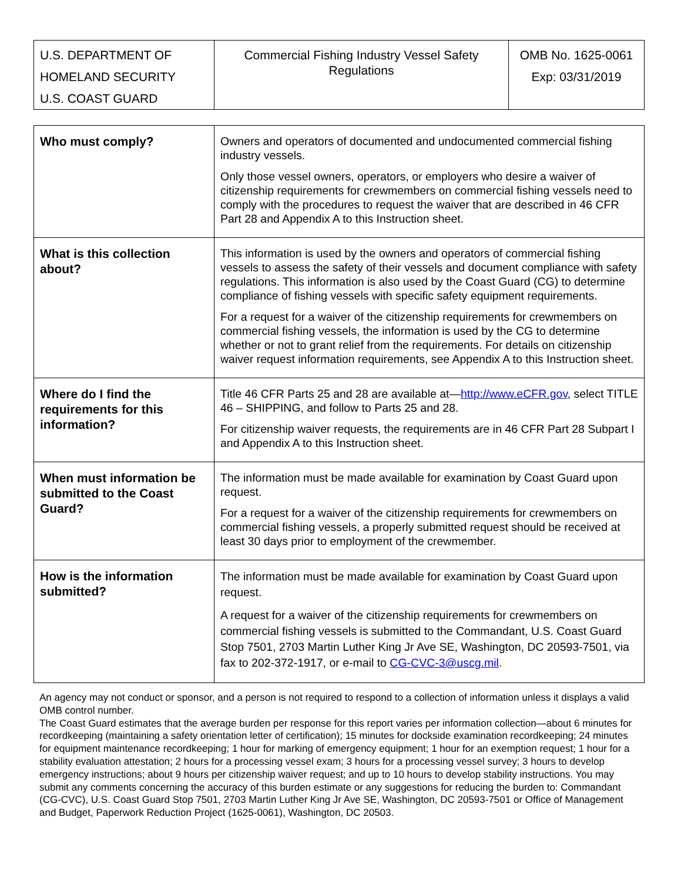| U.S. DEPARTMENT OF HOMELAND SECURITY U.S. COAST GUARD | Commercial Fishing Industry Vessel Safety Regulations | OMB No. 1625-0061 Exp: 03/31/2019 |
| Who must comply? | Owners and operators of documented and undocumented commercial fishing industry vessels. Only those vessel owners, operators, or employers who desire a waiver of citizenship requirements for crewmembers on commercial fishing vessels need to comply with the procedures to request the waiver that are described in 46 CFR Part 28 and Appendix A to this Instruction sheet. |
| What is this collection about? | This information is used by the owners and operators of commercial fishing vessels to assess the safety of their vessels and document compliance with safety regulations. This information is also used by the Coast Guard (CG) to determine compliance of fishing vessels with specific safety equipment requirements. For a request for a waiver of the citizenship requirements for crewmembers on commercial fishing vessels, the information is used by the CG to determine whether or not to grant relief from the requirements. For details on citizenship waiver request information requirements, see Appendix A to this Instruction sheet. |
| Where do I find the requirements for this information? | Title 46 CFR Parts 25 and 28 are available at— http://www.eCFR.gov , select TITLE 46 – SHIPPING, and follow to Parts 25 and 28. For citizenship waiver requests, the requirements are in 46 CFR Part 28 Subpart I and Appendix A to this Instruction sheet. |
| When must information be submitted to the Coast Guard? | The information must be made available for examination by Coast Guard upon request. For a request for a waiver of the citizenship requirements for crewmembers on commercial fishing vessels, a properly submitted request should be received at least 30 days prior to employment of the crewmember. |
| How is the information submitted? | The information must be made available for examination by Coast Guard upon request. A request for a waiver of the citizenship requirements for crewmembers on commercial fishing vessels is submitted to the Commandant, U.S. Coast Guard Stop 7501, 2703 Martin Luther King Jr Ave SE, Washington, DC 20593-7501, via fax to 202-372-1917, or e-mail to CG-CVC-3@uscg.mil . |
An agency may not conduct or sponsor, and a person is not required to respond to a collection of information unless it displays a valid OMB control number.
The Coast Guard estimates that the average burden per response for this report varies per information collection—about 6 minutes for recordkeeping (maintaining a safety orientation letter of certification); 15 minutes for dockside examination recordkeeping; 24 minutes for equipment maintenance recordkeeping; 1 hour for marking of emergency equipment; 1 hour for an exemption request; 1 hour for a stability evaluation attestation; 2 hours for a processing vessel exam; 3 hours for a processing vessel survey; 3 hours to develop emergency instructions; about 9 hours per citizenship waiver request; and up to 10 hours to develop stability instructions. You may submit any comments concerning the accuracy of this burden estimate or any suggestions for reducing the burden to: Commandant (CG-CVC), U.S. Coast Guard Stop 7501, 2703 Martin Luther King Jr Ave SE, Washington, DC 20593-7501 or Office of Management and Budget, Paperwork Reduction Project (1625-0061), Washington, DC 20503.